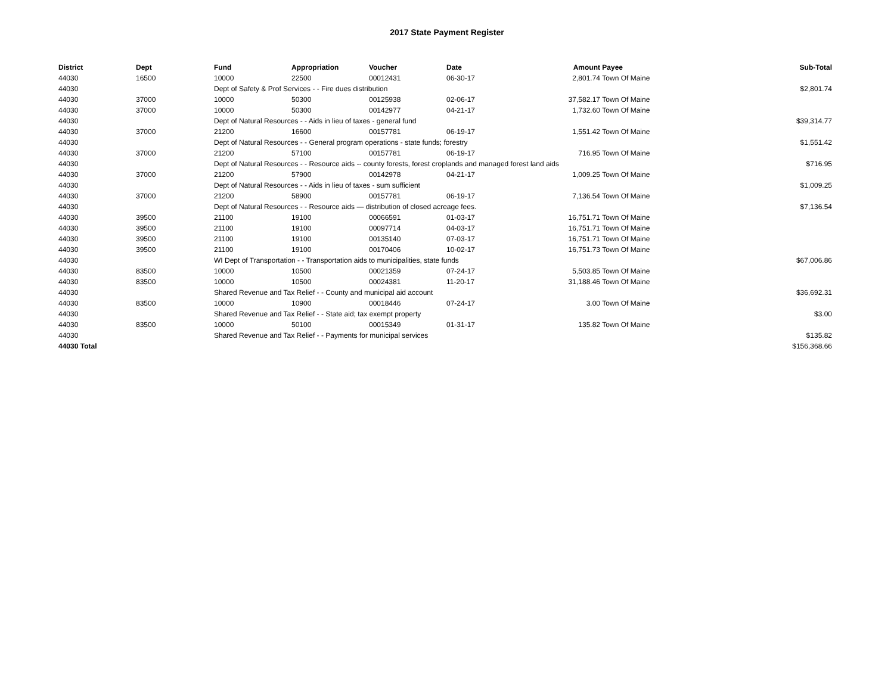2017 State Payment Register
| District | Dept | Fund | Appropriation | Voucher | Date | Amount | Payee | Sub-Total |
| --- | --- | --- | --- | --- | --- | --- | --- | --- |
| 44030 | 16500 | 10000 | 22500 | 00012431 | 06-30-17 | 2,801.74 | Town Of Maine | |
| 44030 | | Dept of Safety & Prof Services - - Fire dues distribution | | | | | | $2,801.74 |
| 44030 | 37000 | 10000 | 50300 | 00125938 | 02-06-17 | 37,582.17 | Town Of Maine | |
| 44030 | 37000 | 10000 | 50300 | 00142977 | 04-21-17 | 1,732.60 | Town Of Maine | |
| 44030 | | Dept of Natural Resources - - Aids in lieu of taxes - general fund | | | | | | $39,314.77 |
| 44030 | 37000 | 21200 | 16600 | 00157781 | 06-19-17 | 1,551.42 | Town Of Maine | |
| 44030 | | Dept of Natural Resources - - General program operations - state funds; forestry | | | | | | $1,551.42 |
| 44030 | 37000 | 21200 | 57100 | 00157781 | 06-19-17 | 716.95 | Town Of Maine | |
| 44030 | | Dept of Natural Resources - - Resource aids -- county forests, forest croplands and managed forest land aids | | | | | | $716.95 |
| 44030 | 37000 | 21200 | 57900 | 00142978 | 04-21-17 | 1,009.25 | Town Of Maine | |
| 44030 | | Dept of Natural Resources - - Aids in lieu of taxes - sum sufficient | | | | | | $1,009.25 |
| 44030 | 37000 | 21200 | 58900 | 00157781 | 06-19-17 | 7,136.54 | Town Of Maine | |
| 44030 | | Dept of Natural Resources - - Resource aids — distribution of closed acreage fees. | | | | | | $7,136.54 |
| 44030 | 39500 | 21100 | 19100 | 00066591 | 01-03-17 | 16,751.71 | Town Of Maine | |
| 44030 | 39500 | 21100 | 19100 | 00097714 | 04-03-17 | 16,751.71 | Town Of Maine | |
| 44030 | 39500 | 21100 | 19100 | 00135140 | 07-03-17 | 16,751.71 | Town Of Maine | |
| 44030 | 39500 | 21100 | 19100 | 00170406 | 10-02-17 | 16,751.73 | Town Of Maine | |
| 44030 | | WI Dept of Transportation - - Transportation aids to municipalities, state funds | | | | | | $67,006.86 |
| 44030 | 83500 | 10000 | 10500 | 00021359 | 07-24-17 | 5,503.85 | Town Of Maine | |
| 44030 | 83500 | 10000 | 10500 | 00024381 | 11-20-17 | 31,188.46 | Town Of Maine | |
| 44030 | | Shared Revenue and Tax Relief - - County and municipal aid account | | | | | | $36,692.31 |
| 44030 | 83500 | 10000 | 10900 | 00018446 | 07-24-17 | 3.00 | Town Of Maine | |
| 44030 | | Shared Revenue and Tax Relief - - State aid; tax exempt property | | | | | | $3.00 |
| 44030 | 83500 | 10000 | 50100 | 00015349 | 01-31-17 | 135.82 | Town Of Maine | |
| 44030 | | Shared Revenue and Tax Relief - - Payments for municipal services | | | | | | $135.82 |
| 44030 Total | | | | | | | | $156,368.66 |